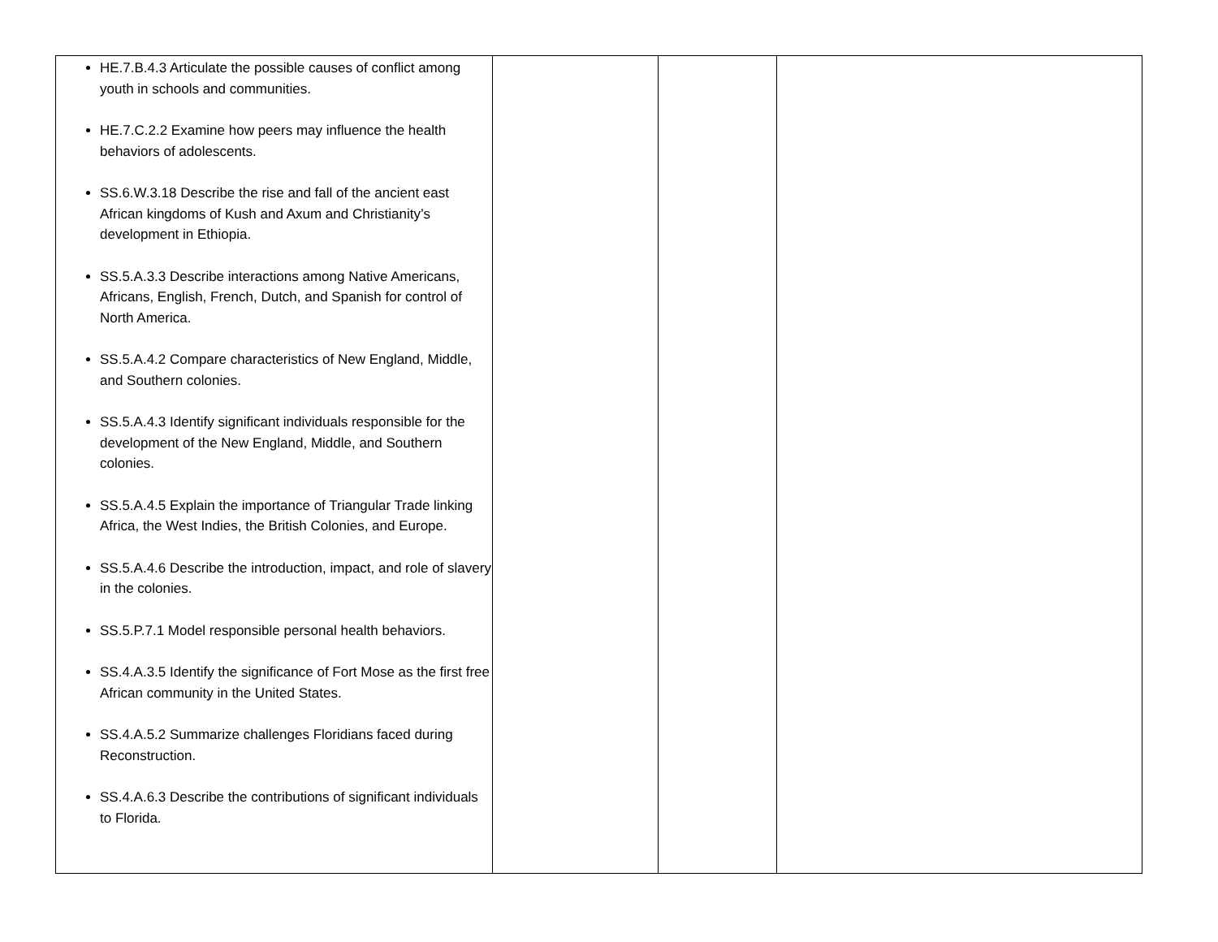| HE.7.B.4.3 Articulate the possible causes of conflict among youth in schools and communities. HE.7.C.2.2 Examine how peers may influence the health behaviors of adolescents. SS.6.W.3.18 Describe the rise and fall of the ancient east African kingdoms of Kush and Axum and Christianity’s development in Ethiopia. SS.5.A.3.3 Describe interactions among Native Americans, Africans, English, French, Dutch, and Spanish for control of North America. SS.5.A.4.2 Compare characteristics of New England, Middle, and Southern colonies. SS.5.A.4.3 Identify significant individuals responsible for the development of the New England, Middle, and Southern colonies. SS.5.A.4.5 Explain the importance of Triangular Trade linking Africa, the West Indies, the British Colonies, and Europe. SS.5.A.4.6 Describe the introduction, impact, and role of slavery in the colonies. SS.5.P.7.1 Model responsible personal health behaviors. SS.4.A.3.5 Identify the significance of Fort Mose as the first free African community in the United States. SS.4.A.5.2 Summarize challenges Floridians faced during Reconstruction. SS.4.A.6.3 Describe the contributions of significant individuals to Florida. | | | |